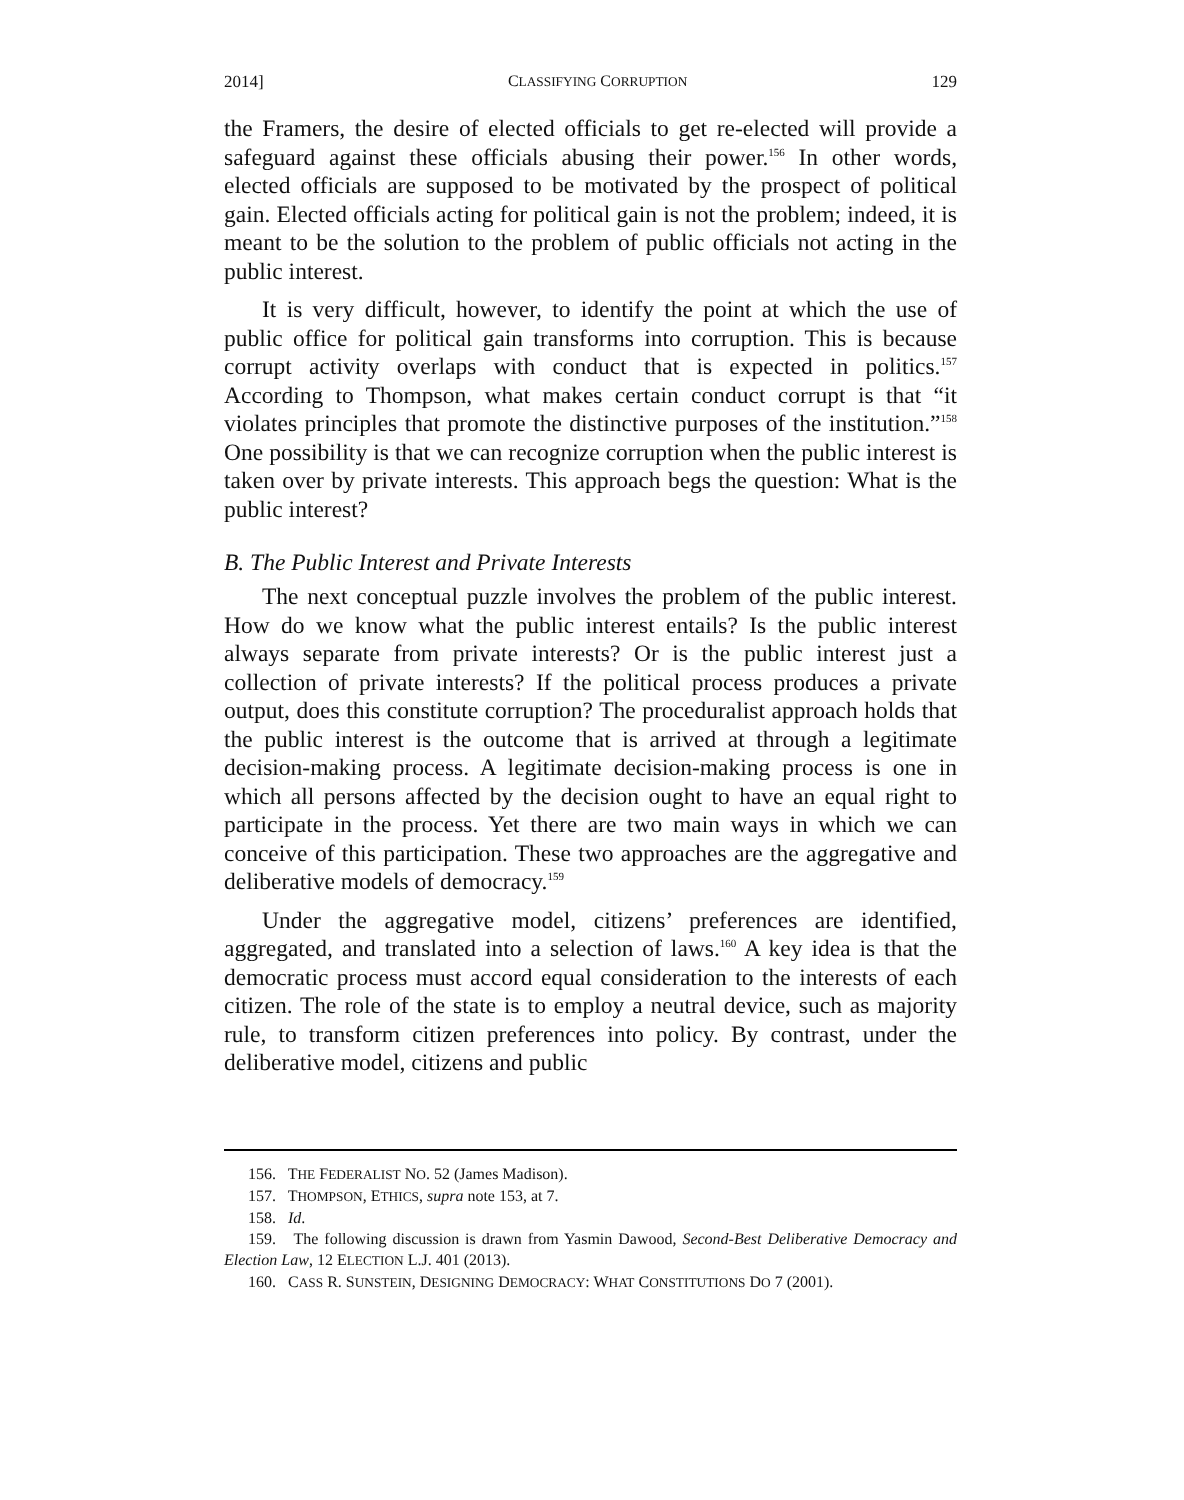2014] CLASSIFYING CORRUPTION 129
the Framers, the desire of elected officials to get re-elected will provide a safeguard against these officials abusing their power.<sup>156</sup> In other words, elected officials are supposed to be motivated by the prospect of political gain. Elected officials acting for political gain is not the problem; indeed, it is meant to be the solution to the problem of public officials not acting in the public interest.
It is very difficult, however, to identify the point at which the use of public office for political gain transforms into corruption. This is because corrupt activity overlaps with conduct that is expected in politics.<sup>157</sup> According to Thompson, what makes certain conduct corrupt is that “it violates principles that promote the distinctive purposes of the institution.”<sup>158</sup> One possibility is that we can recognize corruption when the public interest is taken over by private interests. This approach begs the question: What is the public interest?
B. The Public Interest and Private Interests
The next conceptual puzzle involves the problem of the public interest. How do we know what the public interest entails? Is the public interest always separate from private interests? Or is the public interest just a collection of private interests? If the political process produces a private output, does this constitute corruption? The proceduralist approach holds that the public interest is the outcome that is arrived at through a legitimate decision-making process. A legitimate decision-making process is one in which all persons affected by the decision ought to have an equal right to participate in the process. Yet there are two main ways in which we can conceive of this participation. These two approaches are the aggregative and deliberative models of democracy.<sup>159</sup>
Under the aggregative model, citizens’ preferences are identified, aggregated, and translated into a selection of laws.<sup>160</sup> A key idea is that the democratic process must accord equal consideration to the interests of each citizen. The role of the state is to employ a neutral device, such as majority rule, to transform citizen preferences into policy. By contrast, under the deliberative model, citizens and public
156. THE FEDERALIST NO. 52 (James Madison).
157. THOMPSON, ETHICS, supra note 153, at 7.
158. Id.
159. The following discussion is drawn from Yasmin Dawood, Second-Best Deliberative Democracy and Election Law, 12 ELECTION L.J. 401 (2013).
160. CASS R. SUNSTEIN, DESIGNING DEMOCRACY: WHAT CONSTITUTIONS DO 7 (2001).